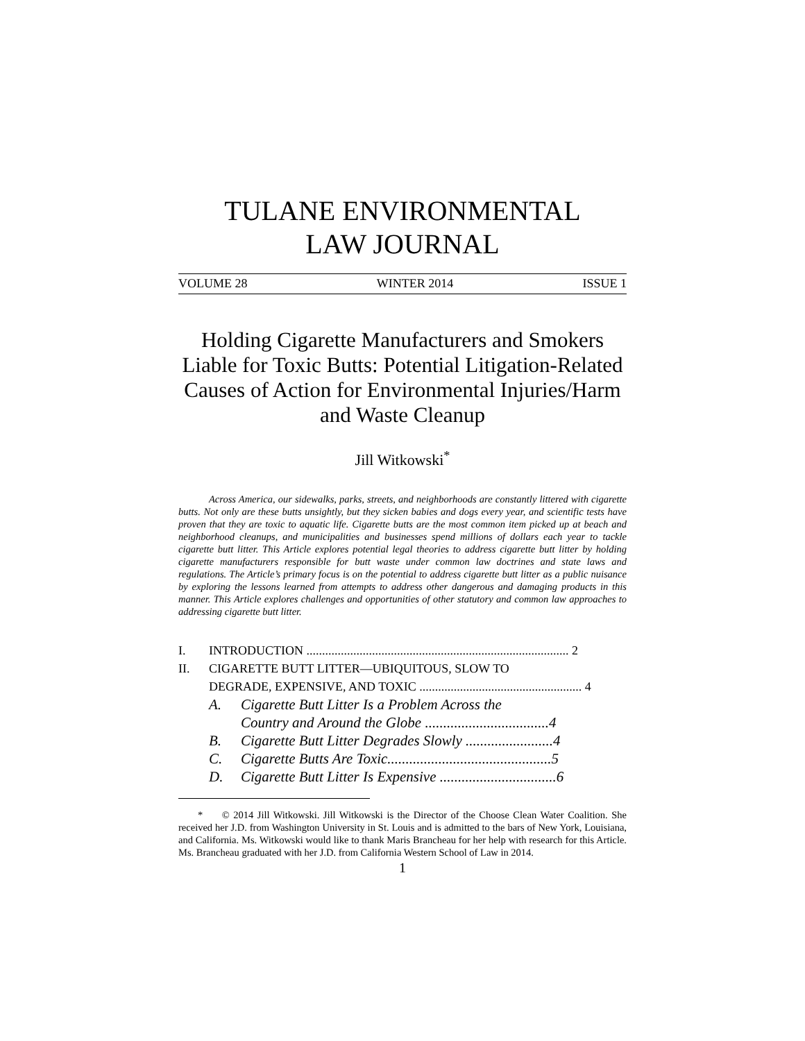TULANE ENVIRONMENTAL
LAW JOURNAL
VOLUME 28 WINTER 2014 ISSUE 1
Holding Cigarette Manufacturers and Smokers Liable for Toxic Butts: Potential Litigation-Related Causes of Action for Environmental Injuries/Harm and Waste Cleanup
Jill Witkowski<sup>*</sup>
Across America, our sidewalks, parks, streets, and neighborhoods are constantly littered with cigarette butts. Not only are these butts unsightly, but they sicken babies and dogs every year, and scientific tests have proven that they are toxic to aquatic life. Cigarette butts are the most common item picked up at beach and neighborhood cleanups, and municipalities and businesses spend millions of dollars each year to tackle cigarette butt litter. This Article explores potential legal theories to address cigarette butt litter by holding cigarette manufacturers responsible for butt waste under common law doctrines and state laws and regulations. The Article’s primary focus is on the potential to address cigarette butt litter as a public nuisance by exploring the lessons learned from attempts to address other dangerous and damaging products in this manner. This Article explores challenges and opportunities of other statutory and common law approaches to addressing cigarette butt litter.
I. INTRODUCTION .................................................................................... 2
II. CIGARETTE BUTT LITTER—UBIQUITOUS, SLOW TO
DEGRADE, EXPENSIVE, AND TOXIC .................................................... 4
A. Cigarette Butt Litter Is a Problem Across the
Country and Around the Globe ..................................4
B. Cigarette Butt Litter Degrades Slowly ........................4
C. Cigarette Butts Are Toxic.............................................5
D. Cigarette Butt Litter Is Expensive ................................6
* © 2014 Jill Witkowski. Jill Witkowski is the Director of the Choose Clean Water Coalition. She received her J.D. from Washington University in St. Louis and is admitted to the bars of New York, Louisiana, and California. Ms. Witkowski would like to thank Maris Brancheau for her help with research for this Article. Ms. Brancheau graduated with her J.D. from California Western School of Law in 2014.
1